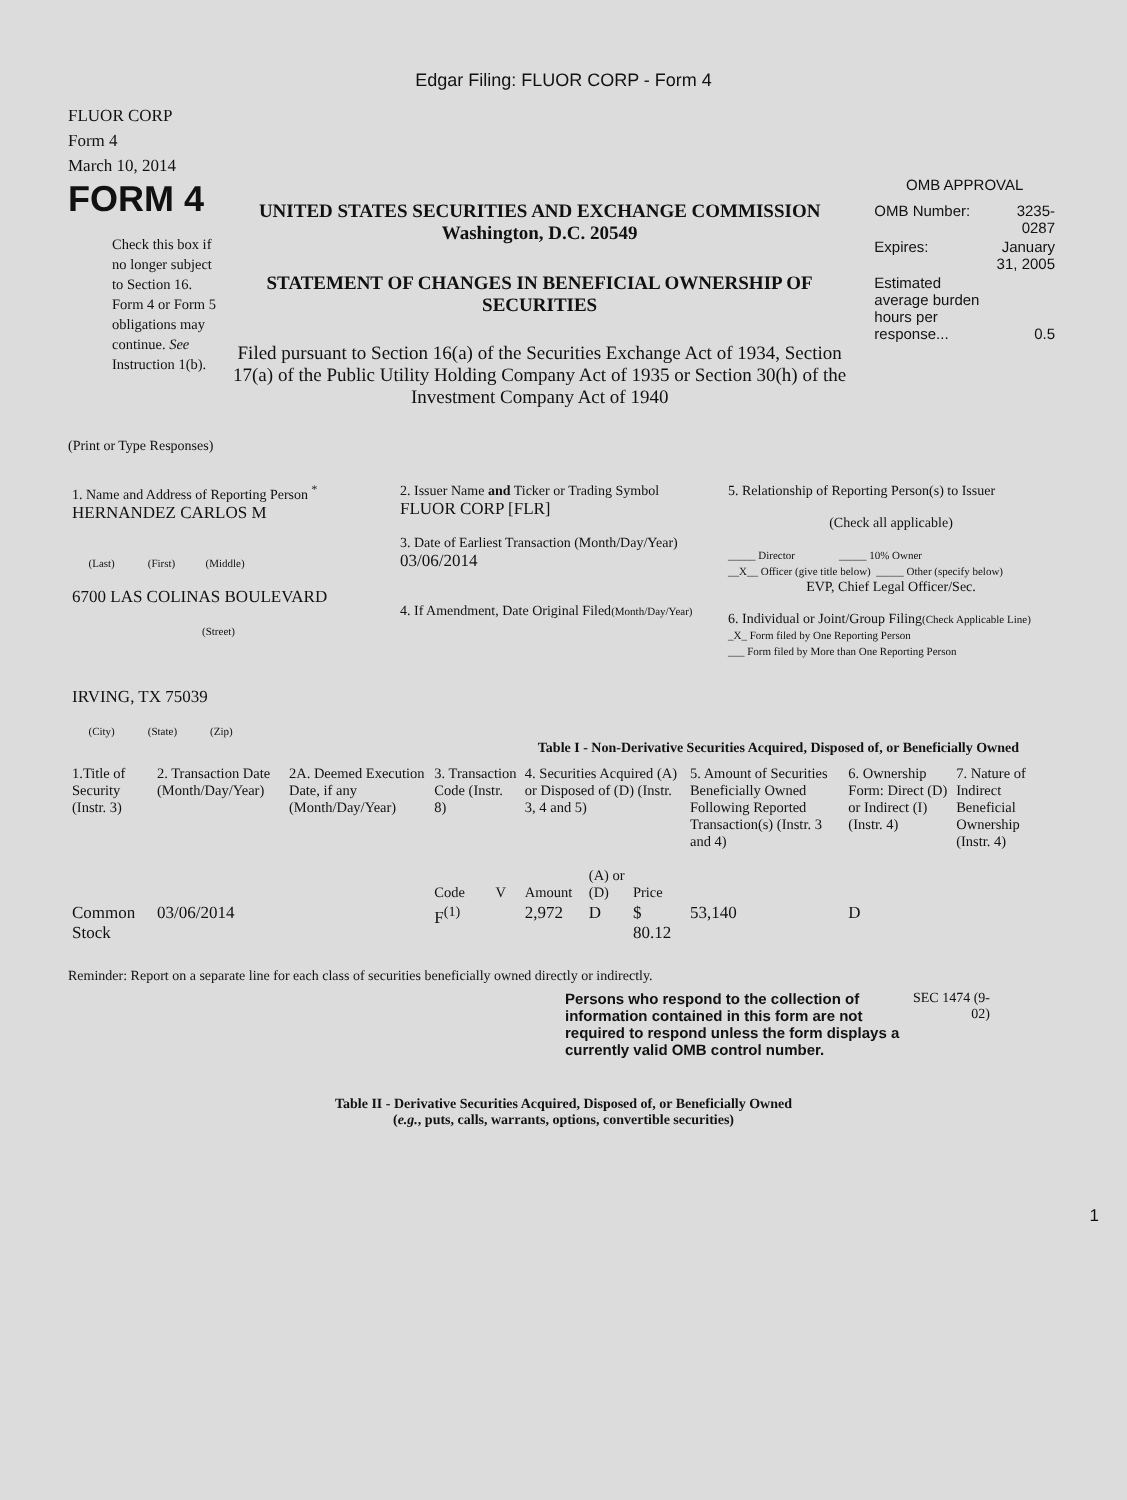Edgar Filing: FLUOR CORP - Form 4
FLUOR CORP
Form 4
March 10, 2014
FORM 4
Check this box if no longer subject to Section 16. Form 4 or Form 5 obligations may continue. See Instruction 1(b).
UNITED STATES SECURITIES AND EXCHANGE COMMISSION
Washington, D.C. 20549
STATEMENT OF CHANGES IN BENEFICIAL OWNERSHIP OF SECURITIES
Filed pursuant to Section 16(a) of the Securities Exchange Act of 1934, Section 17(a) of the Public Utility Holding Company Act of 1935 or Section 30(h) of the Investment Company Act of 1940
OMB APPROVAL
| OMB Number: | 3235-0287 |
| Expires: | January 31, 2005 |
| Estimated average burden hours per response... | 0.5 |
(Print or Type Responses)
| 1. Name and Address of Reporting Person <sup>*</sup> HERNANDEZ CARLOS M (Last) (First) (Middle) 6700 LAS COLINAS BOULEVARD (Street) IRVING, TX 75039 (City) (State) (Zip) | 2. Issuer Name and Ticker or Trading Symbol FLUOR CORP [FLR] 3. Date of Earliest Transaction (Month/Day/Year) 03/06/2014 4. If Amendment, Date Original Filed (Month/Day/Year) | 5. Relationship of Reporting Person(s) to Issuer (Check all applicable) _____ Director _____ 10% Owner __X__ Officer (give title below) _____ Other (specify below) EVP, Chief Legal Officer/Sec. 6. Individual or Joint/Group Filing (Check Applicable Line) _X_ Form filed by One Reporting Person ___ Form filed by More than One Reporting Person |
Table I - Non-Derivative Securities Acquired, Disposed of, or Beneficially Owned
| 1.Title of Security (Instr. 3) | 2. Transaction Date (Month/Day/Year) | 2A. Deemed Execution Date, if any (Month/Day/Year) | 3. Transaction Code (Instr. 8) | | 4. Securities Acquired (A) or Disposed of (D) (Instr. 3, 4 and 5) | | | 5. Amount of Securities Beneficially Owned Following Reported Transaction(s) (Instr. 3 and 4) | 6. Ownership Form: Direct (D) or Indirect (I) (Instr. 4) | 7. Nature of Indirect Beneficial Ownership (Instr. 4) |
| --- | --- | --- | --- | --- | --- | --- | --- | --- | --- | --- |
| | | | Code | V | Amount | (A) or (D) | Price | | | |
| Common Stock | 03/06/2014 | | F<sup>(1)</sup> | | 2,972 | D | $ 80.12 | 53,140 | D | |
Reminder: Report on a separate line for each class of securities beneficially owned directly or indirectly.
Persons who respond to the collection of information contained in this form are not required to respond unless the form displays a currently valid OMB control number.
SEC 1474 (9-02)
Table II - Derivative Securities Acquired, Disposed of, or Beneficially Owned
(e.g., puts, calls, warrants, options, convertible securities)
1